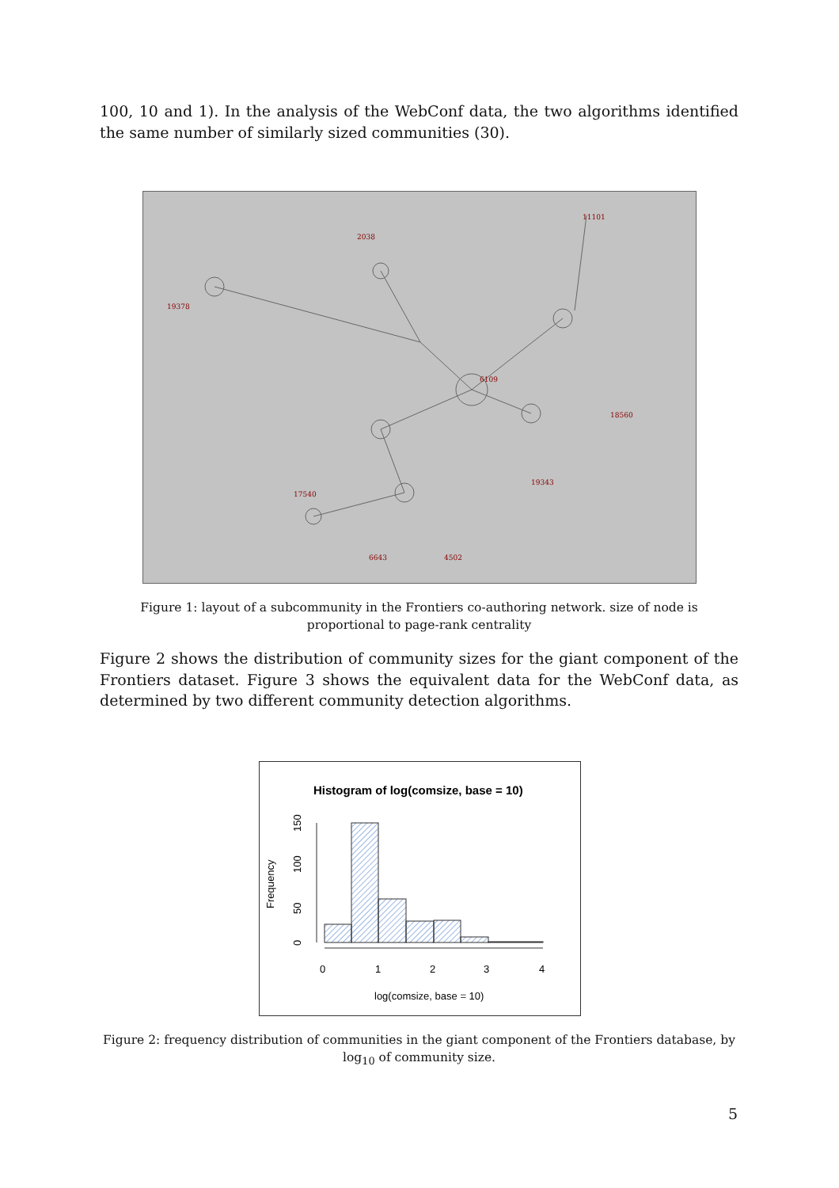100, 10 and 1). In the analysis of the WebConf data, the two algorithms identified the same number of similarly sized communities (30).
19378
2038
11101
6109
17540
6643
4502
18560
19343
Figure 1: layout of a subcommunity in the Frontiers co-authoring network. size of node is proportional to page-rank centrality
Figure 2 shows the distribution of community sizes for the giant component of the Frontiers dataset. Figure 3 shows the equivalent data for the WebConf data, as determined by two different community detection algorithms.
Histogram of log(comsize, base = 10)
0
1
2
3
4
log(comsize, base = 10)
Frequency
0
50
100
150
Figure 2: frequency distribution of communities in the giant component of the Frontiers database, by log<sub>10</sub> of community size.
5